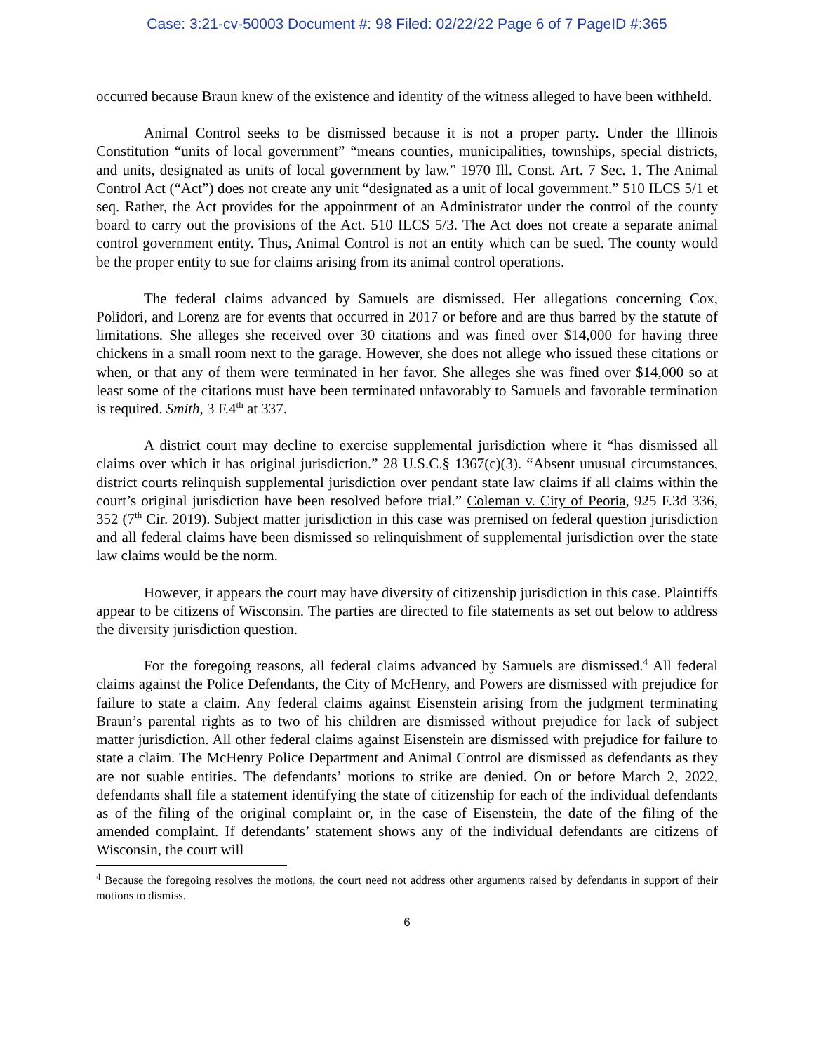Case: 3:21-cv-50003 Document #: 98 Filed: 02/22/22 Page 6 of 7 PageID #:365
occurred because Braun knew of the existence and identity of the witness alleged to have been withheld.
Animal Control seeks to be dismissed because it is not a proper party. Under the Illinois Constitution “units of local government” “means counties, municipalities, townships, special districts, and units, designated as units of local government by law.” 1970 Ill. Const. Art. 7 Sec. 1. The Animal Control Act (“Act”) does not create any unit “designated as a unit of local government.” 510 ILCS 5/1 et seq. Rather, the Act provides for the appointment of an Administrator under the control of the county board to carry out the provisions of the Act. 510 ILCS 5/3. The Act does not create a separate animal control government entity. Thus, Animal Control is not an entity which can be sued. The county would be the proper entity to sue for claims arising from its animal control operations.
The federal claims advanced by Samuels are dismissed. Her allegations concerning Cox, Polidori, and Lorenz are for events that occurred in 2017 or before and are thus barred by the statute of limitations. She alleges she received over 30 citations and was fined over $14,000 for having three chickens in a small room next to the garage. However, she does not allege who issued these citations or when, or that any of them were terminated in her favor. She alleges she was fined over $14,000 so at least some of the citations must have been terminated unfavorably to Samuels and favorable termination is required. Smith, 3 F.4<sup>th</sup> at 337.
A district court may decline to exercise supplemental jurisdiction where it “has dismissed all claims over which it has original jurisdiction.” 28 U.S.C.§ 1367(c)(3). “Absent unusual circumstances, district courts relinquish supplemental jurisdiction over pendant state law claims if all claims within the court’s original jurisdiction have been resolved before trial.” Coleman v. City of Peoria, 925 F.3d 336, 352 (7<sup>th</sup> Cir. 2019). Subject matter jurisdiction in this case was premised on federal question jurisdiction and all federal claims have been dismissed so relinquishment of supplemental jurisdiction over the state law claims would be the norm.
However, it appears the court may have diversity of citizenship jurisdiction in this case. Plaintiffs appear to be citizens of Wisconsin. The parties are directed to file statements as set out below to address the diversity jurisdiction question.
For the foregoing reasons, all federal claims advanced by Samuels are dismissed.<sup>4</sup> All federal claims against the Police Defendants, the City of McHenry, and Powers are dismissed with prejudice for failure to state a claim. Any federal claims against Eisenstein arising from the judgment terminating Braun’s parental rights as to two of his children are dismissed without prejudice for lack of subject matter jurisdiction. All other federal claims against Eisenstein are dismissed with prejudice for failure to state a claim. The McHenry Police Department and Animal Control are dismissed as defendants as they are not suable entities. The defendants’ motions to strike are denied. On or before March 2, 2022, defendants shall file a statement identifying the state of citizenship for each of the individual defendants as of the filing of the original complaint or, in the case of Eisenstein, the date of the filing of the amended complaint. If defendants’ statement shows any of the individual defendants are citizens of Wisconsin, the court will
<sup>4</sup> Because the foregoing resolves the motions, the court need not address other arguments raised by defendants in support of their motions to dismiss.
6